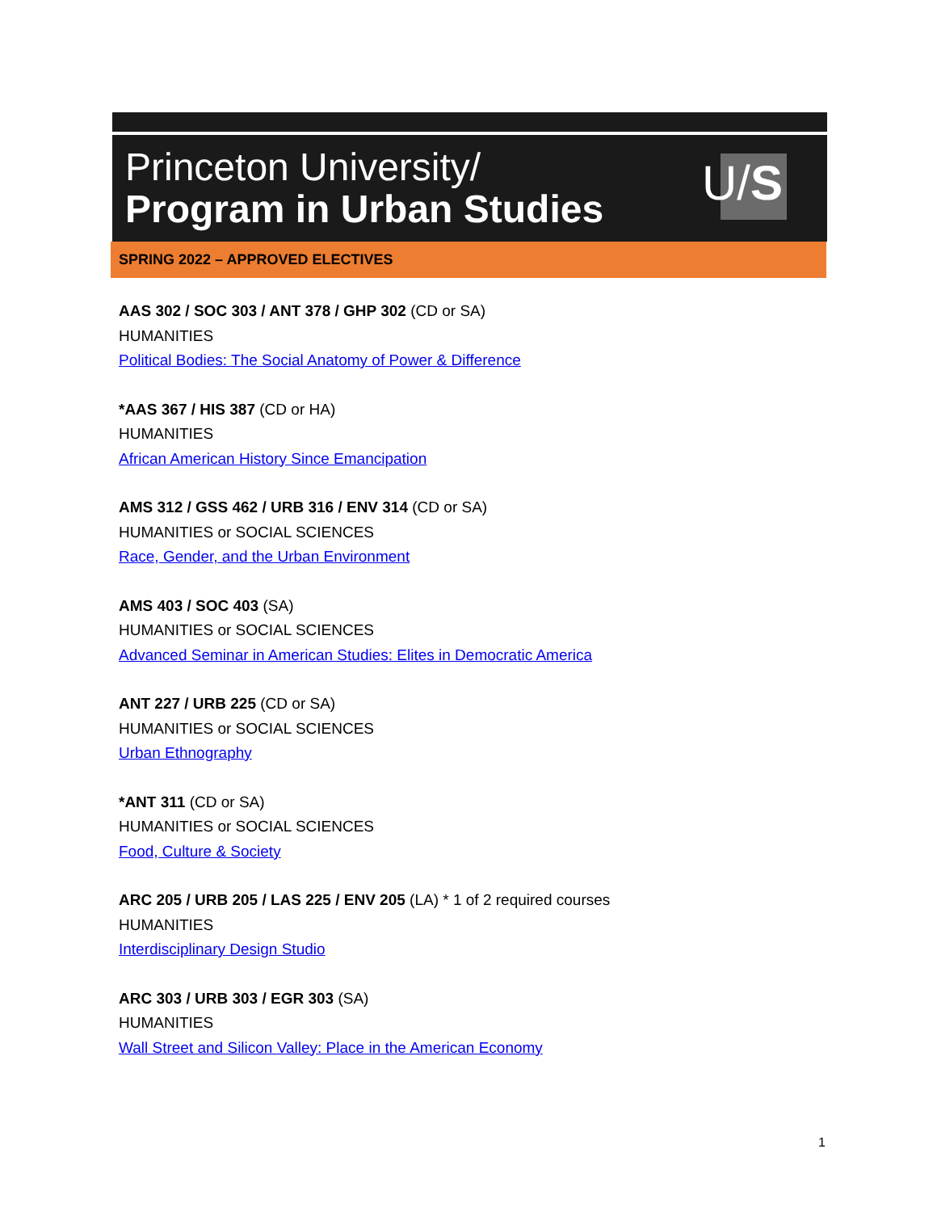Princeton University/
Program in Urban Studies U/S
SPRING 2022 – APPROVED ELECTIVES
AAS 302 / SOC 303 / ANT 378 / GHP 302 (CD or SA)
HUMANITIES
Political Bodies: The Social Anatomy of Power & Difference
*AAS 367 / HIS 387 (CD or HA)
HUMANITIES
African American History Since Emancipation
AMS 312 / GSS 462 / URB 316 / ENV 314 (CD or SA)
HUMANITIES or SOCIAL SCIENCES
Race, Gender, and the Urban Environment
AMS 403 / SOC 403 (SA)
HUMANITIES or SOCIAL SCIENCES
Advanced Seminar in American Studies: Elites in Democratic America
ANT 227 / URB 225 (CD or SA)
HUMANITIES or SOCIAL SCIENCES
Urban Ethnography
*ANT 311 (CD or SA)
HUMANITIES or SOCIAL SCIENCES
Food, Culture & Society
ARC 205 / URB 205 / LAS 225 / ENV 205 (LA) * 1 of 2 required courses
HUMANITIES
Interdisciplinary Design Studio
ARC 303 / URB 303 / EGR 303 (SA)
HUMANITIES
Wall Street and Silicon Valley: Place in the American Economy
1